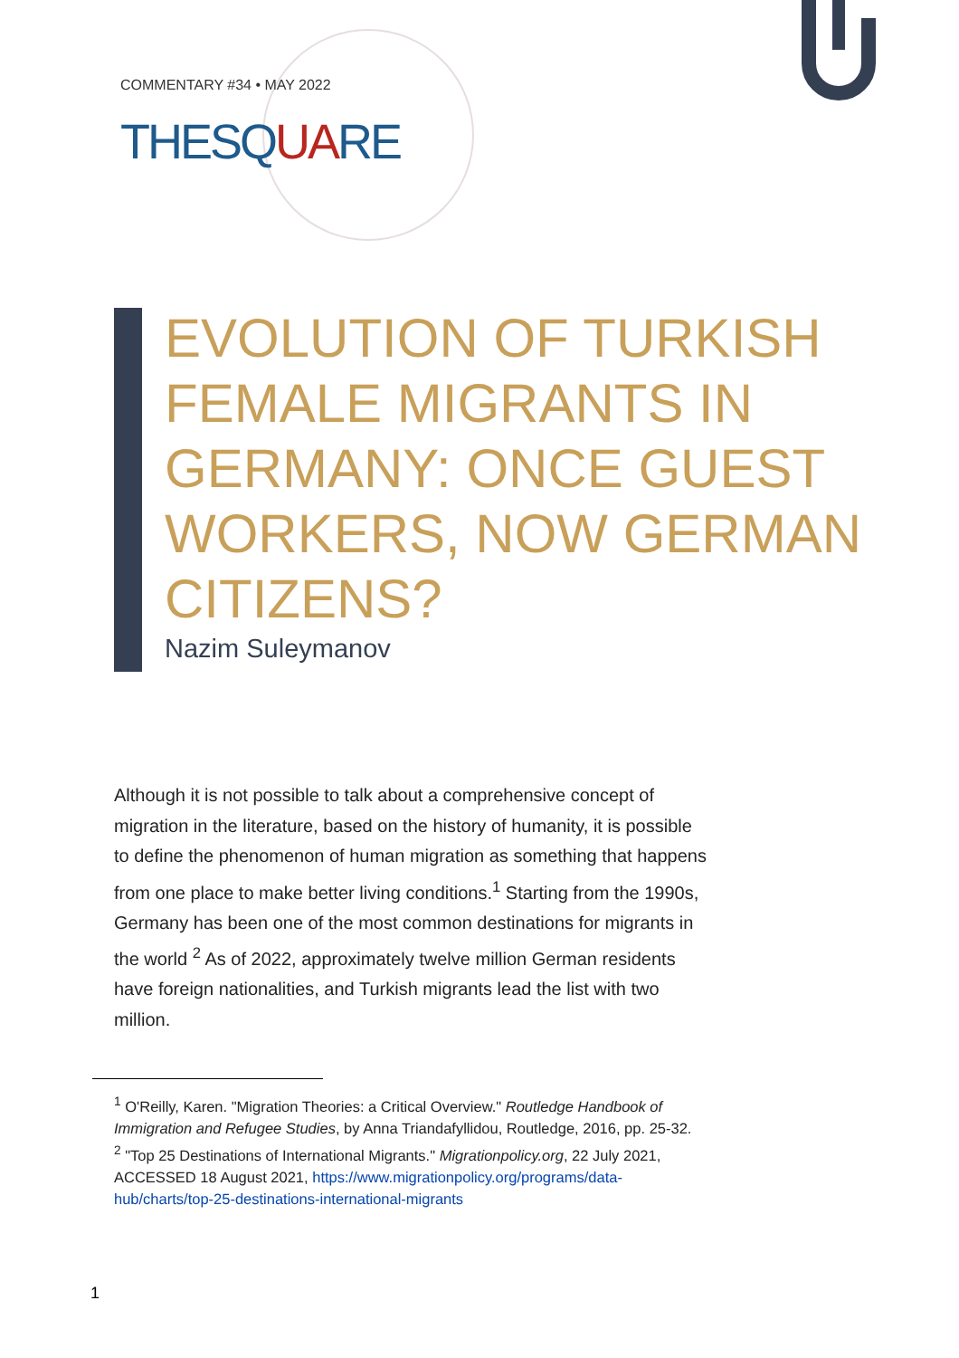COMMENTARY #34 • MAY 2022
THESQUARE
EVOLUTION OF TURKISH FEMALE MIGRANTS IN GERMANY: ONCE GUEST WORKERS, NOW GERMAN CITIZENS?
Nazim Suleymanov
Although it is not possible to talk about a comprehensive concept of migration in the literature, based on the history of humanity, it is possible to define the phenomenon of human migration as something that happens from one place to make better living conditions.<sup>1</sup> Starting from the 1990s, Germany has been one of the most common destinations for migrants in the world <sup>2</sup> As of 2022, approximately twelve million German residents have foreign nationalities, and Turkish migrants lead the list with two million.
<sup>1</sup> O'Reilly, Karen. "Migration Theories: a Critical Overview." Routledge Handbook of Immigration and Refugee Studies, by Anna Triandafyllidou, Routledge, 2016, pp. 25-32.
<sup>2</sup> "Top 25 Destinations of International Migrants." Migrationpolicy.org, 22 July 2021, ACCESSED 18 August 2021, https://www.migrationpolicy.org/programs/data-hub/charts/top-25-destinations-international-migrants
1